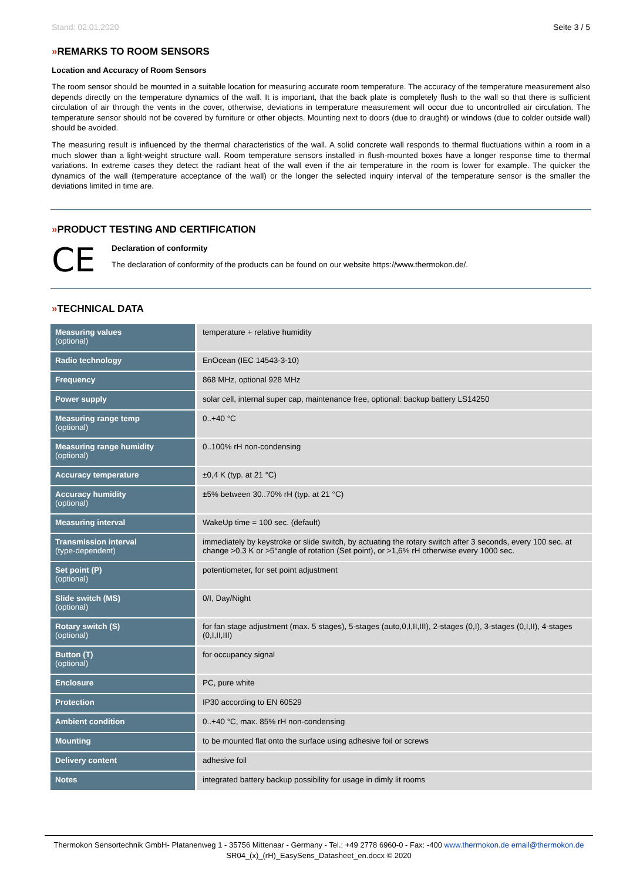Stand: 02.01.2020 Seite 3 / 5
»REMARKS TO ROOM SENSORS
Location and Accuracy of Room Sensors
The room sensor should be mounted in a suitable location for measuring accurate room temperature. The accuracy of the temperature measurement also depends directly on the temperature dynamics of the wall. It is important, that the back plate is completely flush to the wall so that there is sufficient circulation of air through the vents in the cover, otherwise, deviations in temperature measurement will occur due to uncontrolled air circulation. The temperature sensor should not be covered by furniture or other objects. Mounting next to doors (due to draught) or windows (due to colder outside wall) should be avoided.
The measuring result is influenced by the thermal characteristics of the wall. A solid concrete wall responds to thermal fluctuations within a room in a much slower than a light-weight structure wall. Room temperature sensors installed in flush-mounted boxes have a longer response time to thermal variations. In extreme cases they detect the radiant heat of the wall even if the air temperature in the room is lower for example. The quicker the dynamics of the wall (temperature acceptance of the wall) or the longer the selected inquiry interval of the temperature sensor is the smaller the deviations limited in time are.
»PRODUCT TESTING AND CERTIFICATION
CE
Declaration of conformity
The declaration of conformity of the products can be found on our website https://www.thermokon.de/.
»TECHNICAL DATA
| Measuring values (optional) | temperature + relative humidity |
| Radio technology | EnOcean (IEC 14543-3-10) |
| Frequency | 868 MHz, optional 928 MHz |
| Power supply | solar cell, internal super cap, maintenance free, optional: backup battery LS14250 |
| Measuring range temp (optional) | 0..+40 °C |
| Measuring range humidity (optional) | 0..100% rH non-condensing |
| Accuracy temperature | ±0,4 K (typ. at 21 °C) |
| Accuracy humidity (optional) | ±5% between 30..70% rH (typ. at 21 °C) |
| Measuring interval | WakeUp time = 100 sec. (default) |
| Transmission interval (type-dependent) | immediately by keystroke or slide switch, by actuating the rotary switch after 3 seconds, every 100 sec. at change >0,3 K or >5°angle of rotation (Set point), or >1,6% rH otherwise every 1000 sec. |
| Set point (P) (optional) | potentiometer, for set point adjustment |
| Slide switch (MS) (optional) | 0/I, Day/Night |
| Rotary switch (S) (optional) | for fan stage adjustment (max. 5 stages), 5-stages (auto,0,I,II,III), 2-stages (0,I), 3-stages (0,I,II), 4-stages (0,I,II,III) |
| Button (T) (optional) | for occupancy signal |
| Enclosure | PC, pure white |
| Protection | IP30 according to EN 60529 |
| Ambient condition | 0..+40 °C, max. 85% rH non-condensing |
| Mounting | to be mounted flat onto the surface using adhesive foil or screws |
| Delivery content | adhesive foil |
| Notes | integrated battery backup possibility for usage in dimly lit rooms |
Thermokon Sensortechnik GmbH- Platanenweg 1 - 35756 Mittenaar - Germany - Tel.: +49 2778 6960-0 - Fax: -400 www.thermokon.de email@thermokon.de
SR04_(x)_(rH)_EasySens_Datasheet_en.docx © 2020